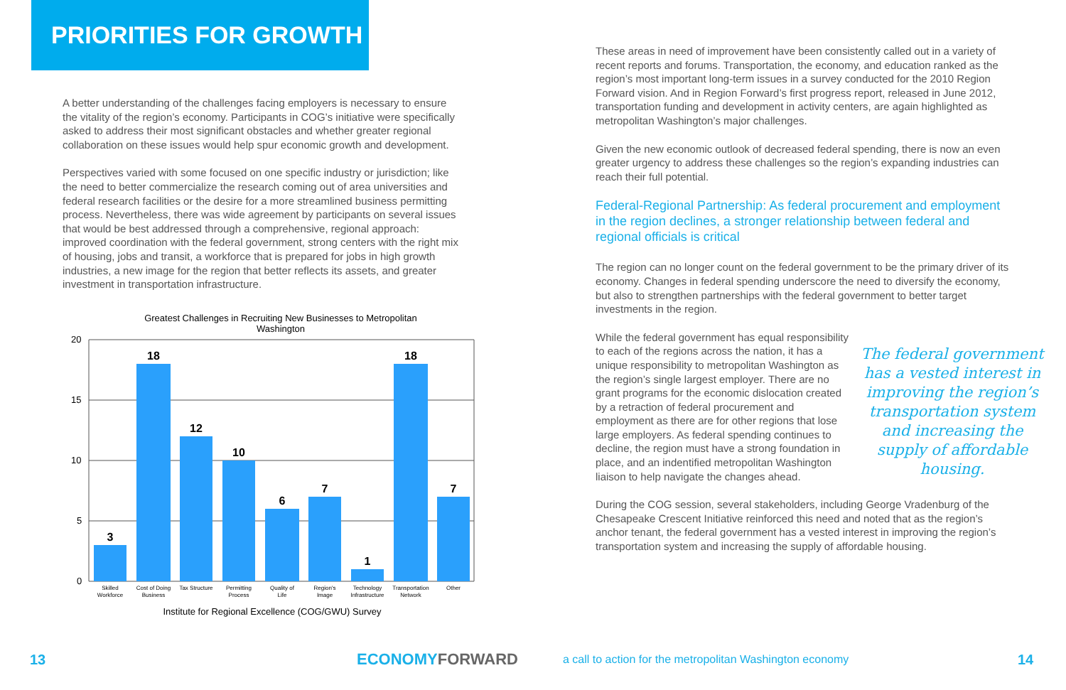PRIORITIES FOR GROWTH
A better understanding of the challenges facing employers is necessary to ensure the vitality of the region’s economy. Participants in COG’s initiative were specifically asked to address their most significant obstacles and whether greater regional collaboration on these issues would help spur economic growth and development.
Perspectives varied with some focused on one specific industry or jurisdiction; like the need to better commercialize the research coming out of area universities and federal research facilities or the desire for a more streamlined business permitting process. Nevertheless, there was wide agreement by participants on several issues that would be best addressed through a comprehensive, regional approach: improved coordination with the federal government, strong centers with the right mix of housing, jobs and transit, a workforce that is prepared for jobs in high growth industries, a new image for the region that better reflects its assets, and greater investment in transportation infrastructure.
Greatest Challenges in Recruiting New Businesses to Metropolitan
Washington
20
15
10
5
0
3
18
12
10
6
7
1
18
7
Skilled
Workforce
Cost of Doing
Business
Tax Structure
Permitting
Process
Quality of
Life
Region's
Image
Technology
Infrastructure
Transportation
Network
Other
Institute for Regional Excellence (COG/GWU) Survey
These areas in need of improvement have been consistently called out in a variety of recent reports and forums. Transportation, the economy, and education ranked as the region’s most important long-term issues in a survey conducted for the 2010 Region Forward vision. And in Region Forward’s first progress report, released in June 2012, transportation funding and development in activity centers, are again highlighted as metropolitan Washington’s major challenges.
Given the new economic outlook of decreased federal spending, there is now an even greater urgency to address these challenges so the region’s expanding industries can reach their full potential.
Federal-Regional Partnership: As federal procurement and employment in the region declines, a stronger relationship between federal and regional officials is critical
The region can no longer count on the federal government to be the primary driver of its economy. Changes in federal spending underscore the need to diversify the economy, but also to strengthen partnerships with the federal government to better target investments in the region.
The federal government has a vested interest in improving the region’s transportation system and increasing the supply of affordable housing. While the federal government has equal responsibility to each of the regions across the nation, it has a unique responsibility to metropolitan Washington as the region’s single largest employer. There are no grant programs for the economic dislocation created by a retraction of federal procurement and employment as there are for other regions that lose large employers. As federal spending continues to decline, the region must have a strong foundation in place, and an indentified metropolitan Washington liaison to help navigate the changes ahead.
During the COG session, several stakeholders, including George Vradenburg of the Chesapeake Crescent Initiative reinforced this need and noted that as the region’s anchor tenant, the federal government has a vested interest in improving the region’s transportation system and increasing the supply of affordable housing.
13 ECONOMY FORWARD a call to action for the metropolitan Washington economy 14